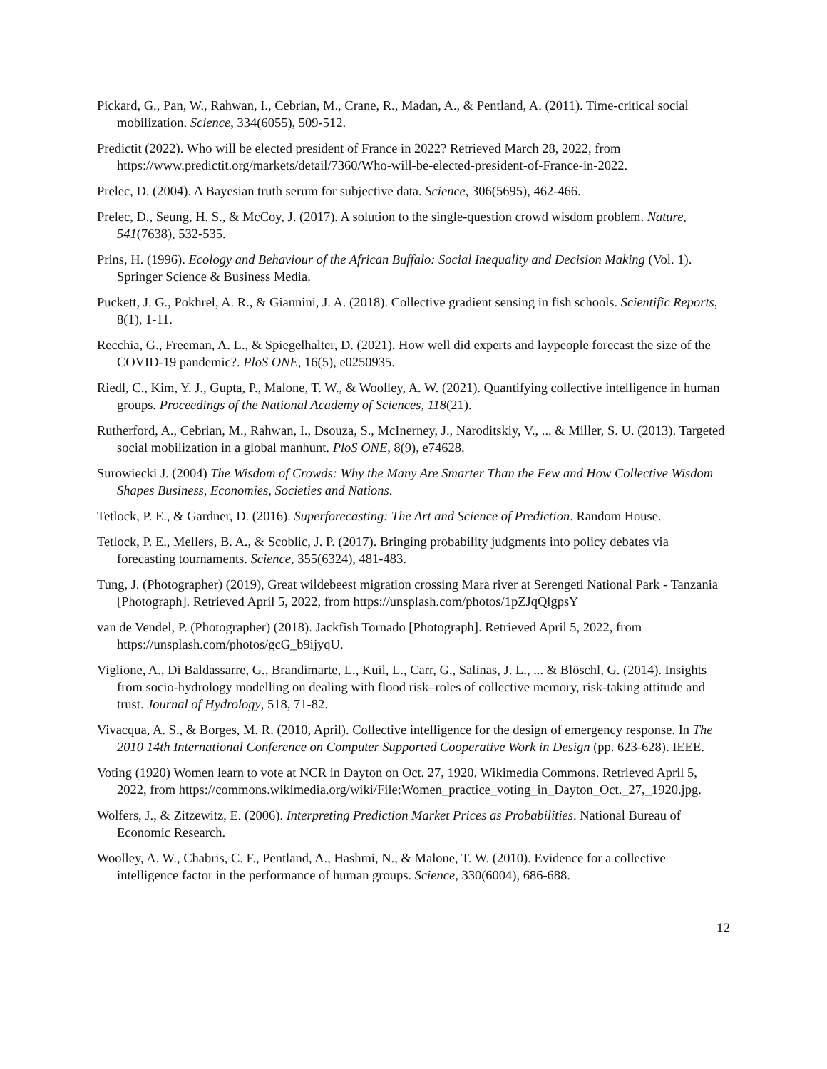Pickard, G., Pan, W., Rahwan, I., Cebrian, M., Crane, R., Madan, A., & Pentland, A. (2011). Time-critical social mobilization. Science, 334(6055), 509-512.
Predictit (2022). Who will be elected president of France in 2022? Retrieved March 28, 2022, from https://www.predictit.org/markets/detail/7360/Who-will-be-elected-president-of-France-in-2022.
Prelec, D. (2004). A Bayesian truth serum for subjective data. Science, 306(5695), 462-466.
Prelec, D., Seung, H. S., & McCoy, J. (2017). A solution to the single-question crowd wisdom problem. Nature, 541(7638), 532-535.
Prins, H. (1996). Ecology and Behaviour of the African Buffalo: Social Inequality and Decision Making (Vol. 1). Springer Science & Business Media.
Puckett, J. G., Pokhrel, A. R., & Giannini, J. A. (2018). Collective gradient sensing in fish schools. Scientific Reports, 8(1), 1-11.
Recchia, G., Freeman, A. L., & Spiegelhalter, D. (2021). How well did experts and laypeople forecast the size of the COVID-19 pandemic?. PloS ONE, 16(5), e0250935.
Riedl, C., Kim, Y. J., Gupta, P., Malone, T. W., & Woolley, A. W. (2021). Quantifying collective intelligence in human groups. Proceedings of the National Academy of Sciences, 118(21).
Rutherford, A., Cebrian, M., Rahwan, I., Dsouza, S., McInerney, J., Naroditskiy, V., ... & Miller, S. U. (2013). Targeted social mobilization in a global manhunt. PloS ONE, 8(9), e74628.
Surowiecki J. (2004) The Wisdom of Crowds: Why the Many Are Smarter Than the Few and How Collective Wisdom Shapes Business, Economies, Societies and Nations.
Tetlock, P. E., & Gardner, D. (2016). Superforecasting: The Art and Science of Prediction. Random House.
Tetlock, P. E., Mellers, B. A., & Scoblic, J. P. (2017). Bringing probability judgments into policy debates via forecasting tournaments. Science, 355(6324), 481-483.
Tung, J. (Photographer) (2019), Great wildebeest migration crossing Mara river at Serengeti National Park - Tanzania [Photograph]. Retrieved April 5, 2022, from https://unsplash.com/photos/1pZJqQlgpsY
van de Vendel, P. (Photographer) (2018). Jackfish Tornado [Photograph]. Retrieved April 5, 2022, from https://unsplash.com/photos/gcG_b9ijyqU.
Viglione, A., Di Baldassarre, G., Brandimarte, L., Kuil, L., Carr, G., Salinas, J. L., ... & Blöschl, G. (2014). Insights from socio-hydrology modelling on dealing with flood risk–roles of collective memory, risk-taking attitude and trust. Journal of Hydrology, 518, 71-82.
Vivacqua, A. S., & Borges, M. R. (2010, April). Collective intelligence for the design of emergency response. In The 2010 14th International Conference on Computer Supported Cooperative Work in Design (pp. 623-628). IEEE.
Voting (1920) Women learn to vote at NCR in Dayton on Oct. 27, 1920. Wikimedia Commons. Retrieved April 5, 2022, from https://commons.wikimedia.org/wiki/File:Women_practice_voting_in_Dayton_Oct._27,_1920.jpg.
Wolfers, J., & Zitzewitz, E. (2006). Interpreting Prediction Market Prices as Probabilities. National Bureau of Economic Research.
Woolley, A. W., Chabris, C. F., Pentland, A., Hashmi, N., & Malone, T. W. (2010). Evidence for a collective intelligence factor in the performance of human groups. Science, 330(6004), 686-688.
12